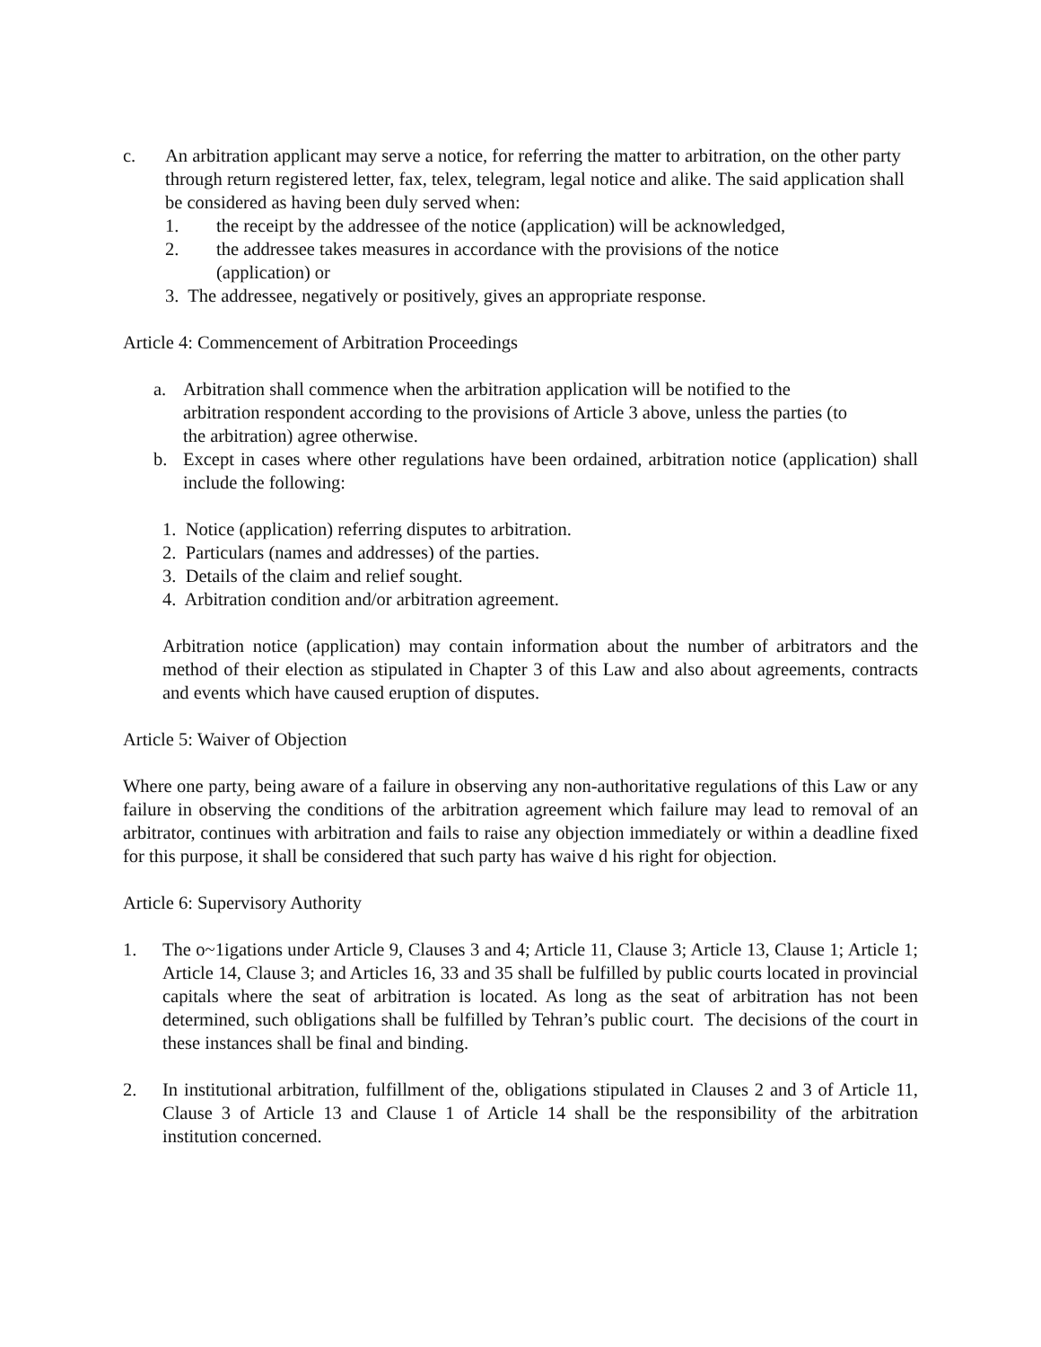c. An arbitration applicant may serve a notice, for referring the matter to arbitration, on the other party through return registered letter, fax, telex, telegram, legal notice and alike. The said application shall be considered as having been duly served when:
1. the receipt by the addressee of the notice (application) will be acknowledged,
2. the addressee takes measures in accordance with the provisions of the notice (application) or
3. The addressee, negatively or positively, gives an appropriate response.
Article 4: Commencement of Arbitration Proceedings
a. Arbitration shall commence when the arbitration application will be notified to the arbitration respondent according to the provisions of Article 3 above, unless the parties (to the arbitration) agree otherwise.
b. Except in cases where other regulations have been ordained, arbitration notice (application) shall include the following:
1. Notice (application) referring disputes to arbitration.
2. Particulars (names and addresses) of the parties.
3. Details of the claim and relief sought.
4. Arbitration condition and/or arbitration agreement.
Arbitration notice (application) may contain information about the number of arbitrators and the method of their election as stipulated in Chapter 3 of this Law and also about agreements, contracts and events which have caused eruption of disputes.
Article 5: Waiver of Objection
Where one party, being aware of a failure in observing any non-authoritative regulations of this Law or any failure in observing the conditions of the arbitration agreement which failure may lead to removal of an arbitrator, continues with arbitration and fails to raise any objection immediately or within a deadline fixed for this purpose, it shall be considered that such party has waive d his right for objection.
Article 6: Supervisory Authority
1. The o~1igations under Article 9, Clauses 3 and 4; Article 11, Clause 3; Article 13, Clause 1; Article 1; Article 14, Clause 3; and Articles 16, 33 and 35 shall be fulfilled by public courts located in provincial capitals where the seat of arbitration is located. As long as the seat of arbitration has not been determined, such obligations shall be fulfilled by Tehran’s public court. The decisions of the court in these instances shall be final and binding.
2. In institutional arbitration, fulfillment of the, obligations stipulated in Clauses 2 and 3 of Article 11, Clause 3 of Article 13 and Clause 1 of Article 14 shall be the responsibility of the arbitration institution concerned.